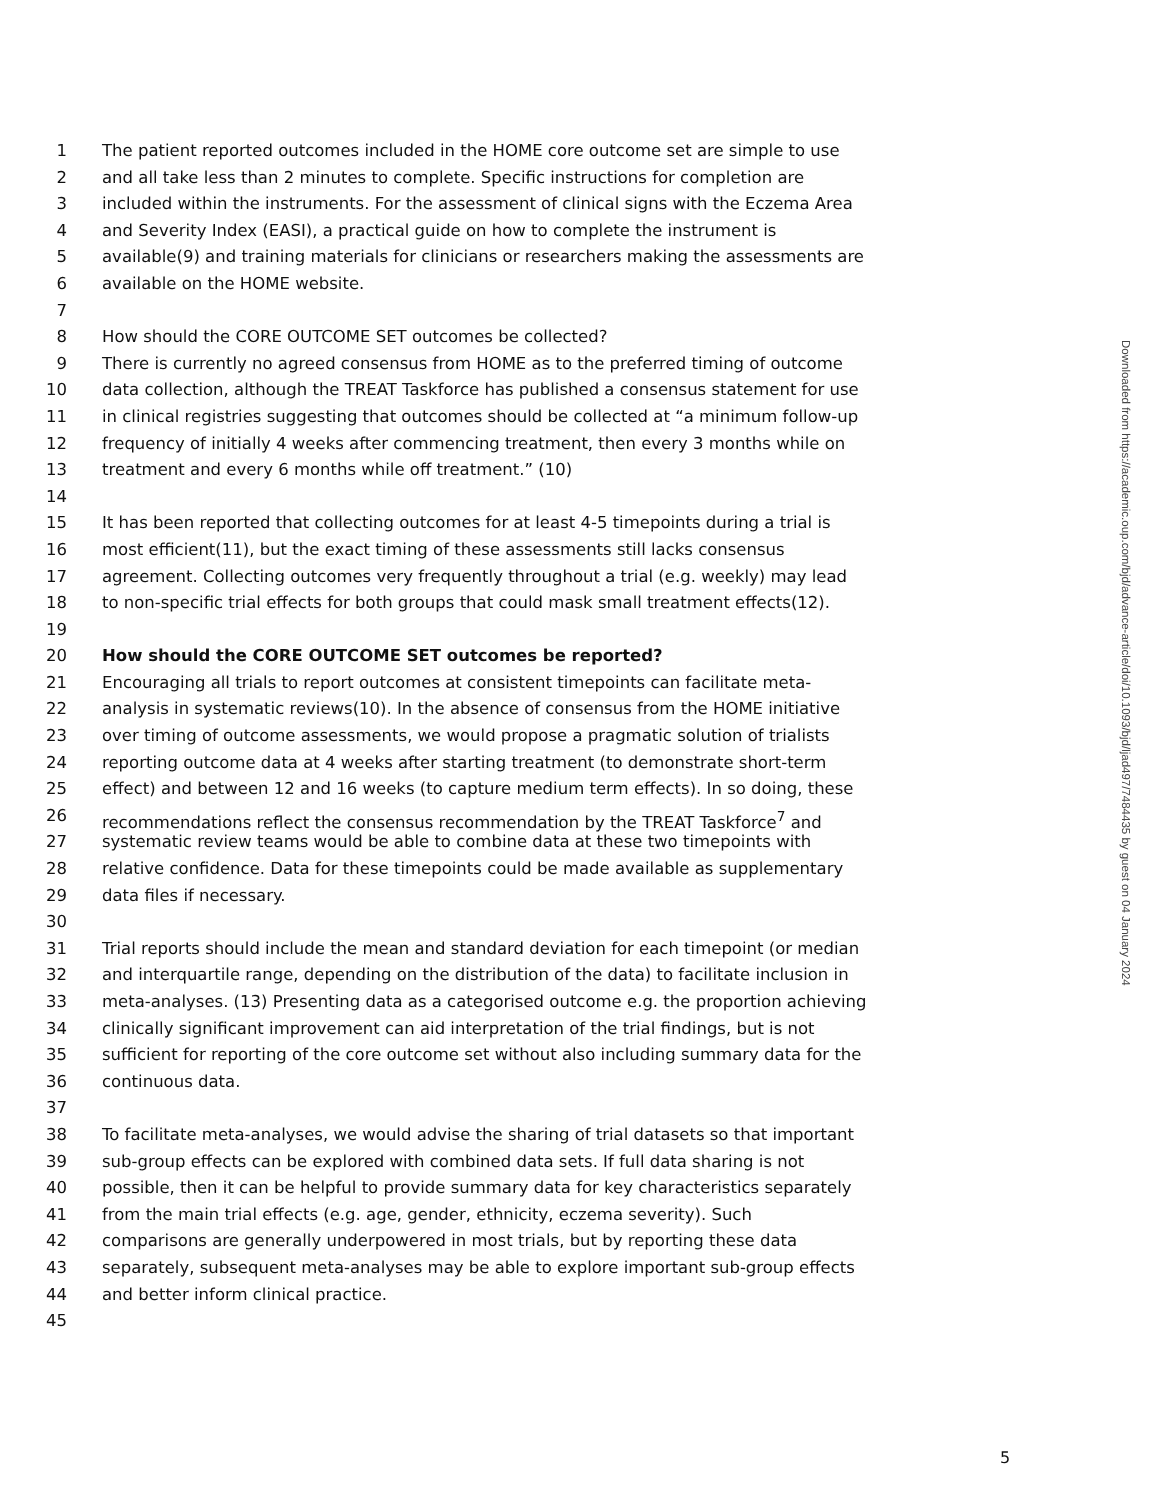1 The patient reported outcomes included in the HOME core outcome set are simple to use
2 and all take less than 2 minutes to complete. Specific instructions for completion are
3 included within the instruments. For the assessment of clinical signs with the Eczema Area
4 and Severity Index (EASI), a practical guide on how to complete the instrument is
5 available(9) and training materials for clinicians or researchers making the assessments are
6 available on the HOME website.
7
8 How should the CORE OUTCOME SET outcomes be collected?
9 There is currently no agreed consensus from HOME as to the preferred timing of outcome
10 data collection, although the TREAT Taskforce has published a consensus statement for use
11 in clinical registries suggesting that outcomes should be collected at “a minimum follow-up
12 frequency of initially 4 weeks after commencing treatment, then every 3 months while on
13 treatment and every 6 months while off treatment.” (10)
14
15 It has been reported that collecting outcomes for at least 4-5 timepoints during a trial is
16 most efficient(11), but the exact timing of these assessments still lacks consensus
17 agreement. Collecting outcomes very frequently throughout a trial (e.g. weekly) may lead
18 to non-specific trial effects for both groups that could mask small treatment effects(12).
19
20 How should the CORE OUTCOME SET outcomes be reported?
21 Encouraging all trials to report outcomes at consistent timepoints can facilitate meta-
22 analysis in systematic reviews(10). In the absence of consensus from the HOME initiative
23 over timing of outcome assessments, we would propose a pragmatic solution of trialists
24 reporting outcome data at 4 weeks after starting treatment (to demonstrate short-term
25 effect) and between 12 and 16 weeks (to capture medium term effects). In so doing, these
26 recommendations reflect the consensus recommendation by the TREAT Taskforce<sup>7</sup> and
27 systematic review teams would be able to combine data at these two timepoints with
28 relative confidence. Data for these timepoints could be made available as supplementary
29 data files if necessary.
30
31 Trial reports should include the mean and standard deviation for each timepoint (or median
32 and interquartile range, depending on the distribution of the data) to facilitate inclusion in
33 meta-analyses. (13) Presenting data as a categorised outcome e.g. the proportion achieving
34 clinically significant improvement can aid interpretation of the trial findings, but is not
35 sufficient for reporting of the core outcome set without also including summary data for the
36 continuous data.
37
38 To facilitate meta-analyses, we would advise the sharing of trial datasets so that important
39 sub-group effects can be explored with combined data sets. If full data sharing is not
40 possible, then it can be helpful to provide summary data for key characteristics separately
41 from the main trial effects (e.g. age, gender, ethnicity, eczema severity). Such
42 comparisons are generally underpowered in most trials, but by reporting these data
43 separately, subsequent meta-analyses may be able to explore important sub-group effects
44 and better inform clinical practice.
45
Downloaded from https://academic.oup.com/bjd/advance-article/doi/10.1093/bjd/ljad497/7484435 by guest on 04 January 2024
5